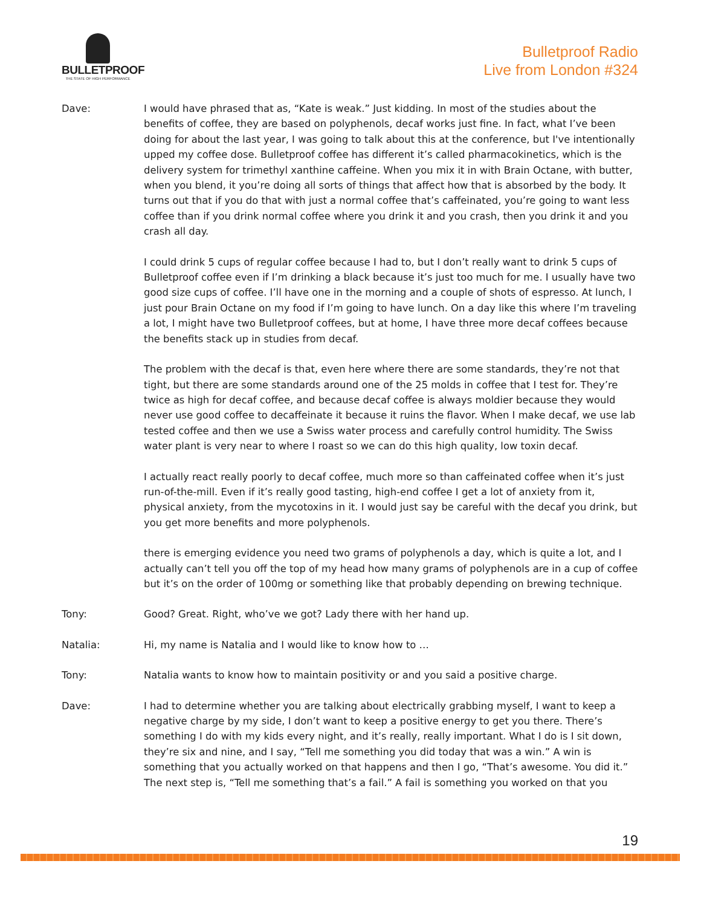BULLETPROOF
THE STATE OF HIGH PERFORMANCE
Bulletproof Radio
Live from London #324
Dave: I would have phrased that as, “Kate is weak.” Just kidding. In most of the studies about the benefits of coffee, they are based on polyphenols, decaf works just fine. In fact, what I’ve been doing for about the last year, I was going to talk about this at the conference, but I've intentionally upped my coffee dose. Bulletproof coffee has different it’s called pharmacokinetics, which is the delivery system for trimethyl xanthine caffeine. When you mix it in with Brain Octane, with butter, when you blend, it you’re doing all sorts of things that affect how that is absorbed by the body. It turns out that if you do that with just a normal coffee that’s caffeinated, you’re going to want less coffee than if you drink normal coffee where you drink it and you crash, then you drink it and you crash all day.
I could drink 5 cups of regular coffee because I had to, but I don’t really want to drink 5 cups of Bulletproof coffee even if I’m drinking a black because it’s just too much for me. I usually have two good size cups of coffee. I’ll have one in the morning and a couple of shots of espresso. At lunch, I just pour Brain Octane on my food if I’m going to have lunch. On a day like this where I’m traveling a lot, I might have two Bulletproof coffees, but at home, I have three more decaf coffees because the benefits stack up in studies from decaf.
The problem with the decaf is that, even here where there are some standards, they’re not that tight, but there are some standards around one of the 25 molds in coffee that I test for. They’re twice as high for decaf coffee, and because decaf coffee is always moldier because they would never use good coffee to decaffeinate it because it ruins the flavor. When I make decaf, we use lab tested coffee and then we use a Swiss water process and carefully control humidity. The Swiss water plant is very near to where I roast so we can do this high quality, low toxin decaf.
I actually react really poorly to decaf coffee, much more so than caffeinated coffee when it’s just run-of-the-mill. Even if it’s really good tasting, high-end coffee I get a lot of anxiety from it, physical anxiety, from the mycotoxins in it. I would just say be careful with the decaf you drink, but you get more benefits and more polyphenols.
there is emerging evidence you need two grams of polyphenols a day, which is quite a lot, and I actually can’t tell you off the top of my head how many grams of polyphenols are in a cup of coffee but it’s on the order of 100mg or something like that probably depending on brewing technique.
Tony: Good? Great. Right, who’ve we got? Lady there with her hand up.
Natalia: Hi, my name is Natalia and I would like to know how to …
Tony: Natalia wants to know how to maintain positivity or and you said a positive charge.
Dave: I had to determine whether you are talking about electrically grabbing myself, I want to keep a negative charge by my side, I don’t want to keep a positive energy to get you there. There’s something I do with my kids every night, and it’s really, really important. What I do is I sit down, they’re six and nine, and I say, “Tell me something you did today that was a win.” A win is something that you actually worked on that happens and then I go, “That’s awesome. You did it.” The next step is, “Tell me something that’s a fail.” A fail is something you worked on that you
19